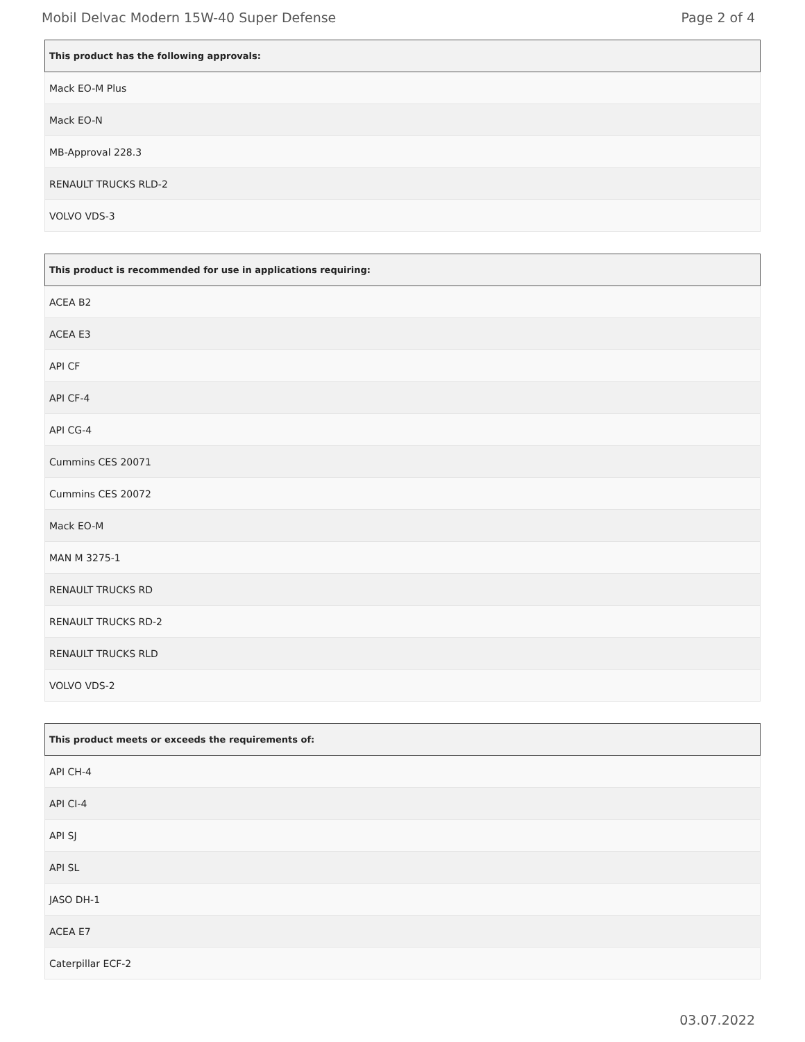Mobil Delvac Modern 15W-40 Super Defense Page 2 of 4
| This product has the following approvals: |
| --- |
| Mack EO-M Plus |
| Mack EO-N |
| MB-Approval 228.3 |
| RENAULT TRUCKS RLD-2 |
| VOLVO VDS-3 |
| This product is recommended for use in applications requiring: |
| --- |
| ACEA B2 |
| ACEA E3 |
| API CF |
| API CF-4 |
| API CG-4 |
| Cummins CES 20071 |
| Cummins CES 20072 |
| Mack EO-M |
| MAN M 3275-1 |
| RENAULT TRUCKS RD |
| RENAULT TRUCKS RD-2 |
| RENAULT TRUCKS RLD |
| VOLVO VDS-2 |
| This product meets or exceeds the requirements of: |
| --- |
| API CH-4 |
| API CI-4 |
| API SJ |
| API SL |
| JASO DH-1 |
| ACEA E7 |
| Caterpillar ECF-2 |
03.07.2022